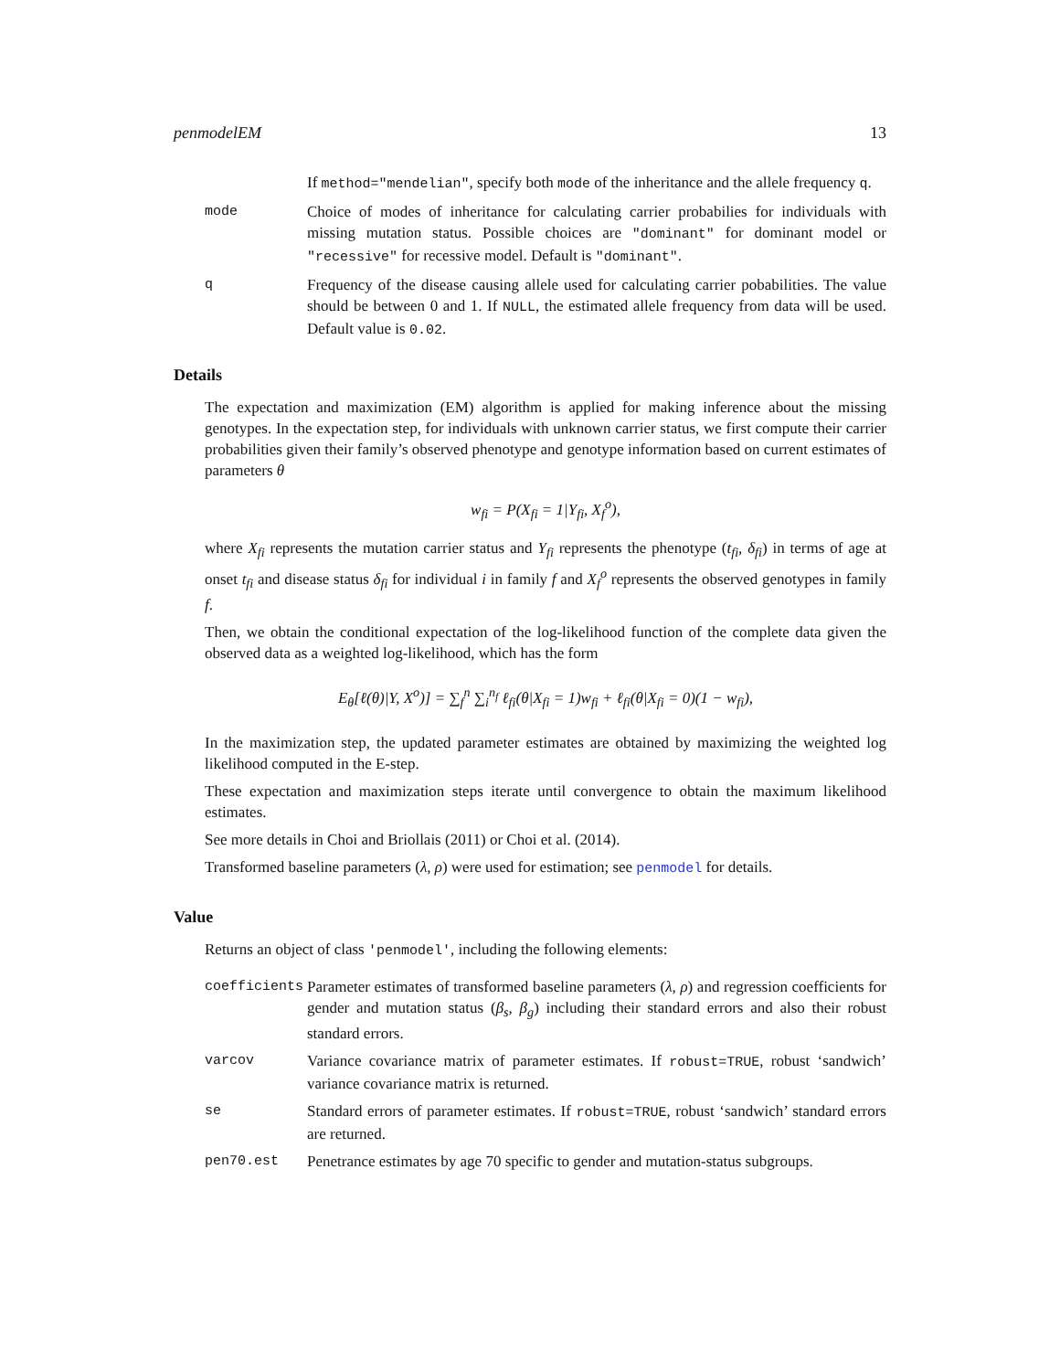penmodelEM 13
If method="mendelian", specify both mode of the inheritance and the allele frequency q.
mode Choice of modes of inheritance for calculating carrier probabilies for individuals with missing mutation status. Possible choices are "dominant" for dominant model or "recessive" for recessive model. Default is "dominant".
q Frequency of the disease causing allele used for calculating carrier pobabilities. The value should be between 0 and 1. If NULL, the estimated allele frequency from data will be used. Default value is 0.02.
Details
The expectation and maximization (EM) algorithm is applied for making inference about the missing genotypes. In the expectation step, for individuals with unknown carrier status, we first compute their carrier probabilities given their family’s observed phenotype and genotype information based on current estimates of parameters θ
w<sub>fi</sub> = P(X<sub>fi</sub> = 1|Y<sub>fi</sub>, X<sub>f</sub><sup>o</sup>),
where X<sub>fi</sub> represents the mutation carrier status and Y<sub>fi</sub> represents the phenotype (t<sub>fi</sub>, δ<sub>fi</sub>) in terms of age at onset t<sub>fi</sub> and disease status δ<sub>fi</sub> for individual i in family f and X<sub>f</sub><sup>o</sup> represents the observed genotypes in family f.
Then, we obtain the conditional expectation of the log-likelihood function of the complete data given the observed data as a weighted log-likelihood, which has the form
E<sub>θ</sub>[ℓ(θ)|Y, X<sup>o</sup>)] = ∑<sub>f</sub><sup>n</sup> ∑<sub>i</sub><sup>n<sub>f</sub></sup> ℓ<sub>fi</sub>(θ|X<sub>fi</sub> = 1)w<sub>fi</sub> + ℓ<sub>fi</sub>(θ|X<sub>fi</sub> = 0)(1 − w<sub>fi</sub>),
In the maximization step, the updated parameter estimates are obtained by maximizing the weighted log likelihood computed in the E-step.
These expectation and maximization steps iterate until convergence to obtain the maximum likelihood estimates.
See more details in Choi and Briollais (2011) or Choi et al. (2014).
Transformed baseline parameters (λ, ρ) were used for estimation; see penmodel for details.
Value
Returns an object of class 'penmodel', including the following elements:
coefficients Parameter estimates of transformed baseline parameters (λ, ρ) and regression coefficients for gender and mutation status (β<sub>s</sub>, β<sub>g</sub>) including their standard errors and also their robust standard errors.
varcov Variance covariance matrix of parameter estimates. If robust=TRUE, robust ‘sandwich’ variance covariance matrix is returned.
se Standard errors of parameter estimates. If robust=TRUE, robust ‘sandwich’ standard errors are returned.
pen70.est Penetrance estimates by age 70 specific to gender and mutation-status subgroups.